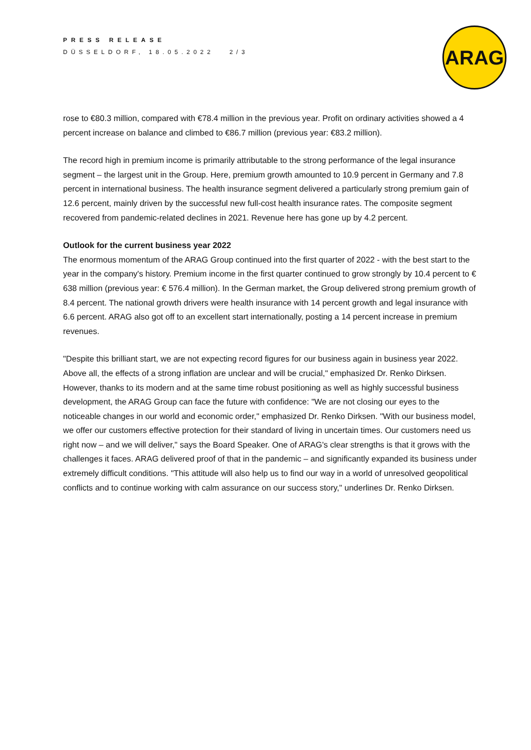PRESS RELEASE
DÜSSELDORF, 18.05.2022 2/3
ARAG
rose to €80.3 million, compared with €78.4 million in the previous year. Profit on ordinary activities showed a 4 percent increase on balance and climbed to €86.7 million (previous year: €83.2 million).
The record high in premium income is primarily attributable to the strong performance of the legal insurance segment – the largest unit in the Group. Here, premium growth amounted to 10.9 percent in Germany and 7.8 percent in international business. The health insurance segment delivered a particularly strong premium gain of 12.6 percent, mainly driven by the successful new full-cost health insurance rates. The composite segment recovered from pandemic-related declines in 2021. Revenue here has gone up by 4.2 percent.
Outlook for the current business year 2022
The enormous momentum of the ARAG Group continued into the first quarter of 2022 - with the best start to the year in the company's history. Premium income in the first quarter continued to grow strongly by 10.4 percent to € 638 million (previous year: € 576.4 million). In the German market, the Group delivered strong premium growth of 8.4 percent. The national growth drivers were health insurance with 14 percent growth and legal insurance with 6.6 percent. ARAG also got off to an excellent start internationally, posting a 14 percent increase in premium revenues.
"Despite this brilliant start, we are not expecting record figures for our business again in business year 2022. Above all, the effects of a strong inflation are unclear and will be crucial," emphasized Dr. Renko Dirksen. However, thanks to its modern and at the same time robust positioning as well as highly successful business development, the ARAG Group can face the future with confidence: "We are not closing our eyes to the noticeable changes in our world and economic order," emphasized Dr. Renko Dirksen. "With our business model, we offer our customers effective protection for their standard of living in uncertain times. Our customers need us right now – and we will deliver," says the Board Speaker. One of ARAG's clear strengths is that it grows with the challenges it faces. ARAG delivered proof of that in the pandemic – and significantly expanded its business under extremely difficult conditions. "This attitude will also help us to find our way in a world of unresolved geopolitical conflicts and to continue working with calm assurance on our success story," underlines Dr. Renko Dirksen.